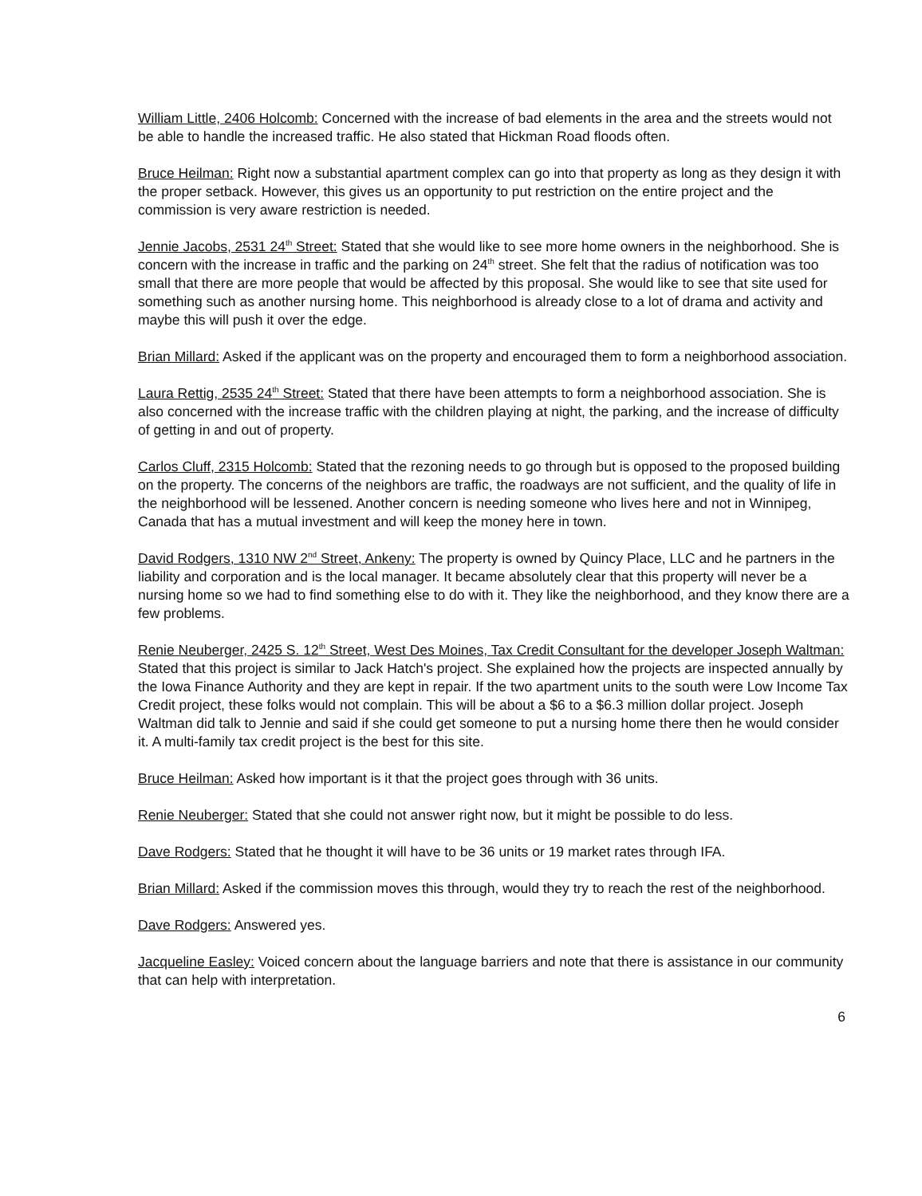William Little, 2406 Holcomb: Concerned with the increase of bad elements in the area and the streets would not be able to handle the increased traffic. He also stated that Hickman Road floods often.
Bruce Heilman: Right now a substantial apartment complex can go into that property as long as they design it with the proper setback. However, this gives us an opportunity to put restriction on the entire project and the commission is very aware restriction is needed.
Jennie Jacobs, 2531 24<sup>th</sup> Street: Stated that she would like to see more home owners in the neighborhood. She is concern with the increase in traffic and the parking on 24<sup>th</sup> street. She felt that the radius of notification was too small that there are more people that would be affected by this proposal. She would like to see that site used for something such as another nursing home. This neighborhood is already close to a lot of drama and activity and maybe this will push it over the edge.
Brian Millard: Asked if the applicant was on the property and encouraged them to form a neighborhood association.
Laura Rettig, 2535 24<sup>th</sup> Street: Stated that there have been attempts to form a neighborhood association. She is also concerned with the increase traffic with the children playing at night, the parking, and the increase of difficulty of getting in and out of property.
Carlos Cluff, 2315 Holcomb: Stated that the rezoning needs to go through but is opposed to the proposed building on the property. The concerns of the neighbors are traffic, the roadways are not sufficient, and the quality of life in the neighborhood will be lessened. Another concern is needing someone who lives here and not in Winnipeg, Canada that has a mutual investment and will keep the money here in town.
David Rodgers, 1310 NW 2<sup>nd</sup> Street, Ankeny: The property is owned by Quincy Place, LLC and he partners in the liability and corporation and is the local manager. It became absolutely clear that this property will never be a nursing home so we had to find something else to do with it. They like the neighborhood, and they know there are a few problems.
Renie Neuberger, 2425 S. 12<sup>th</sup> Street, West Des Moines, Tax Credit Consultant for the developer Joseph Waltman: Stated that this project is similar to Jack Hatch's project. She explained how the projects are inspected annually by the Iowa Finance Authority and they are kept in repair. If the two apartment units to the south were Low Income Tax Credit project, these folks would not complain. This will be about a $6 to a $6.3 million dollar project. Joseph Waltman did talk to Jennie and said if she could get someone to put a nursing home there then he would consider it. A multi-family tax credit project is the best for this site.
Bruce Heilman: Asked how important is it that the project goes through with 36 units.
Renie Neuberger: Stated that she could not answer right now, but it might be possible to do less.
Dave Rodgers: Stated that he thought it will have to be 36 units or 19 market rates through IFA.
Brian Millard: Asked if the commission moves this through, would they try to reach the rest of the neighborhood.
Dave Rodgers: Answered yes.
Jacqueline Easley: Voiced concern about the language barriers and note that there is assistance in our community that can help with interpretation.
6